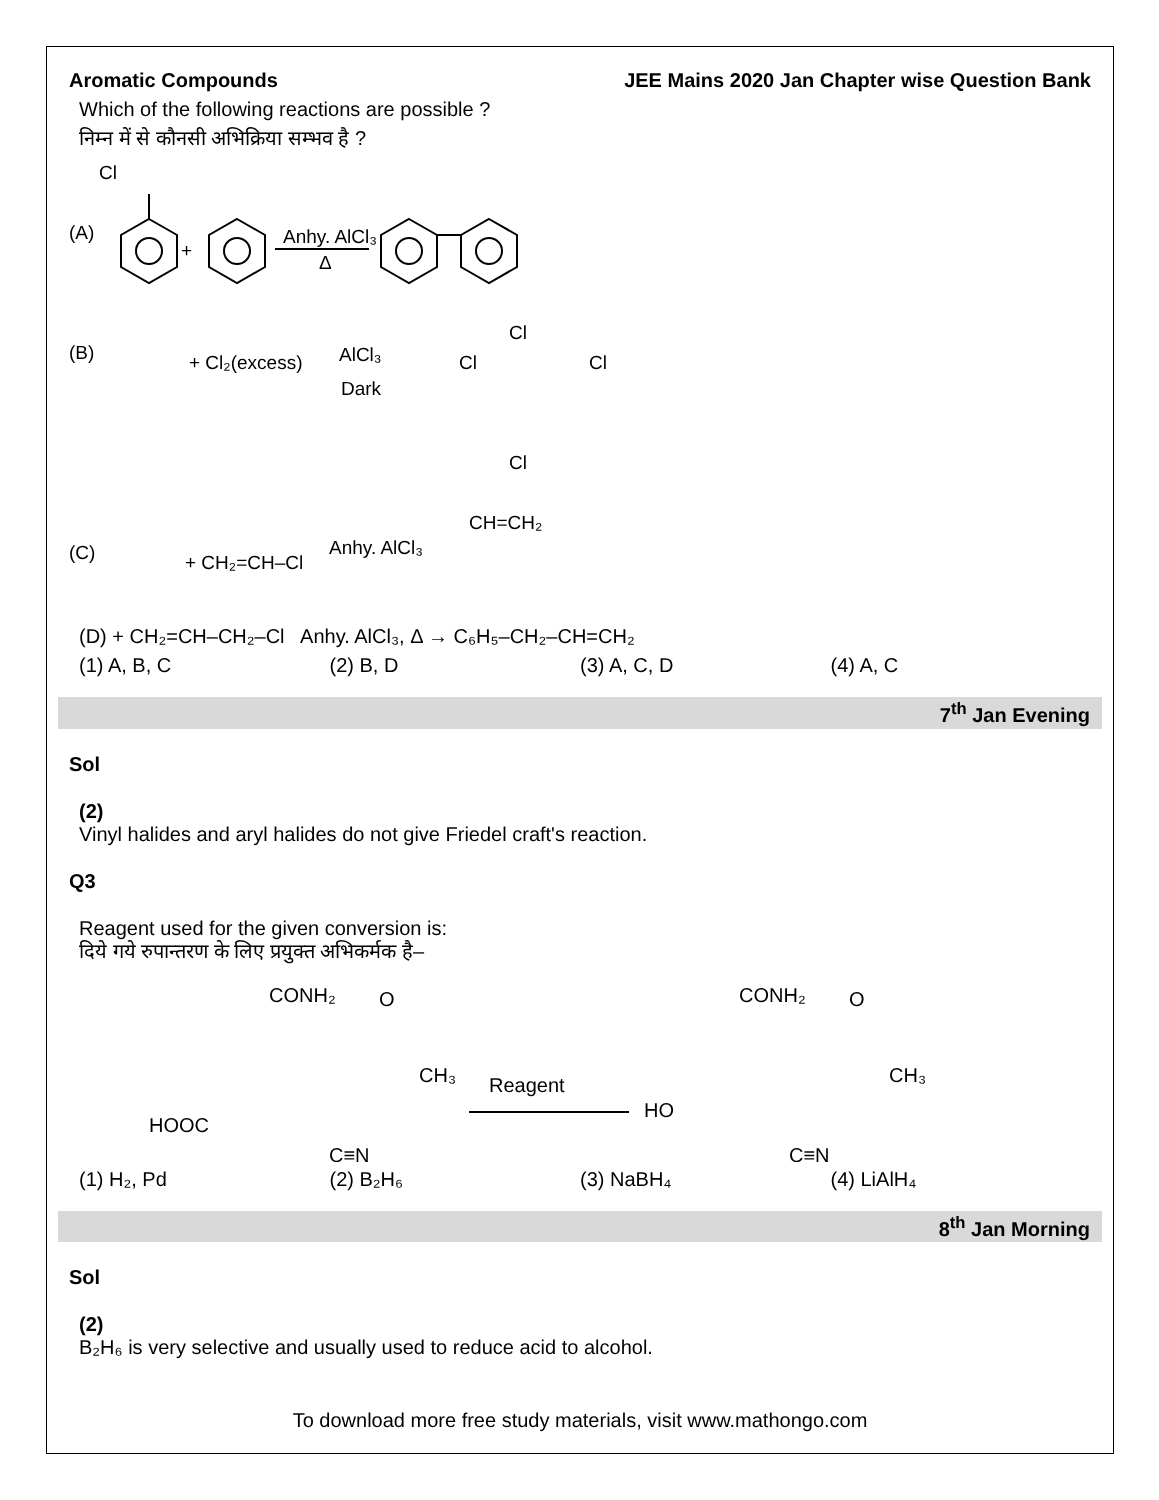Aromatic Compounds JEE Mains 2020 Jan Chapter wise Question Bank
Which of the following reactions are possible ?
निम्न में से कौनसी अभिक्रिया सम्भव है ?
(A)
Cl
+
Anhy. AlCl₃
Δ
(B)
+ Cl₂(excess)
AlCl₃
Dark
(C)
+ CH₂=CH–Cl
CH=CH₂
Anhy. AlCl₃
Cl
Cl
Cl
Cl
(D) + CH₂=CH–CH₂–Cl Anhy. AlCl₃, Δ → C₆H₅–CH₂–CH=CH₂
(1) A, B, C (2) B, D (3) A, C, D (4) A, C
7<sup>th</sup> Jan Evening
Sol
(2)
Vinyl halides and aryl halides do not give Friedel craft's reaction.
Q3
Reagent used for the given conversion is:
दिये गये रुपान्तरण के लिए प्रयुक्त अभिकर्मक है–
CONH₂
O
CH₃
HOOC
C≡N
Reagent
HO
CONH₂
O
CH₃
C≡N
(1) H₂, Pd (2) B₂H₆ (3) NaBH₄ (4) LiAlH₄
8<sup>th</sup> Jan Morning
Sol
(2)
B₂H₆ is very selective and usually used to reduce acid to alcohol.
To download more free study materials, visit www.mathongo.com